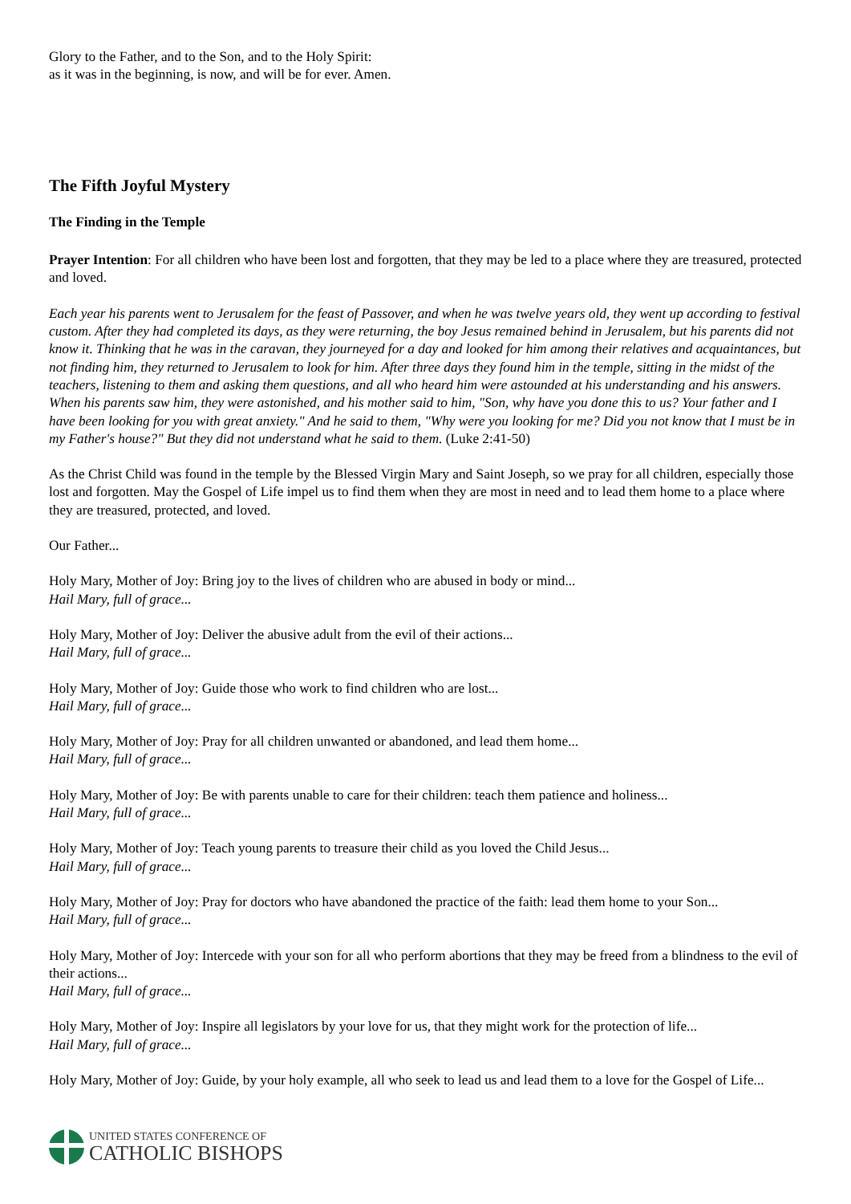Glory to the Father, and to the Son, and to the Holy Spirit:
as it was in the beginning, is now, and will be for ever. Amen.
The Fifth Joyful Mystery
The Finding in the Temple
Prayer Intention: For all children who have been lost and forgotten, that they may be led to a place where they are treasured, protected and loved.
Each year his parents went to Jerusalem for the feast of Passover, and when he was twelve years old, they went up according to festival custom. After they had completed its days, as they were returning, the boy Jesus remained behind in Jerusalem, but his parents did not know it. Thinking that he was in the caravan, they journeyed for a day and looked for him among their relatives and acquaintances, but not finding him, they returned to Jerusalem to look for him. After three days they found him in the temple, sitting in the midst of the teachers, listening to them and asking them questions, and all who heard him were astounded at his understanding and his answers. When his parents saw him, they were astonished, and his mother said to him, "Son, why have you done this to us? Your father and I have been looking for you with great anxiety." And he said to them, "Why were you looking for me? Did you not know that I must be in my Father's house?" But they did not understand what he said to them. (Luke 2:41-50)
As the Christ Child was found in the temple by the Blessed Virgin Mary and Saint Joseph, so we pray for all children, especially those lost and forgotten. May the Gospel of Life impel us to find them when they are most in need and to lead them home to a place where they are treasured, protected, and loved.
Our Father...
Holy Mary, Mother of Joy: Bring joy to the lives of children who are abused in body or mind...
Hail Mary, full of grace...
Holy Mary, Mother of Joy: Deliver the abusive adult from the evil of their actions...
Hail Mary, full of grace...
Holy Mary, Mother of Joy: Guide those who work to find children who are lost...
Hail Mary, full of grace...
Holy Mary, Mother of Joy: Pray for all children unwanted or abandoned, and lead them home...
Hail Mary, full of grace...
Holy Mary, Mother of Joy: Be with parents unable to care for their children: teach them patience and holiness...
Hail Mary, full of grace...
Holy Mary, Mother of Joy: Teach young parents to treasure their child as you loved the Child Jesus...
Hail Mary, full of grace...
Holy Mary, Mother of Joy: Pray for doctors who have abandoned the practice of the faith: lead them home to your Son...
Hail Mary, full of grace...
Holy Mary, Mother of Joy: Intercede with your son for all who perform abortions that they may be freed from a blindness to the evil of their actions...
Hail Mary, full of grace...
Holy Mary, Mother of Joy: Inspire all legislators by your love for us, that they might work for the protection of life...
Hail Mary, full of grace...
Holy Mary, Mother of Joy: Guide, by your holy example, all who seek to lead us and lead them to a love for the Gospel of Life...
UNITED STATES CONFERENCE OF
CATHOLIC BISHOPS